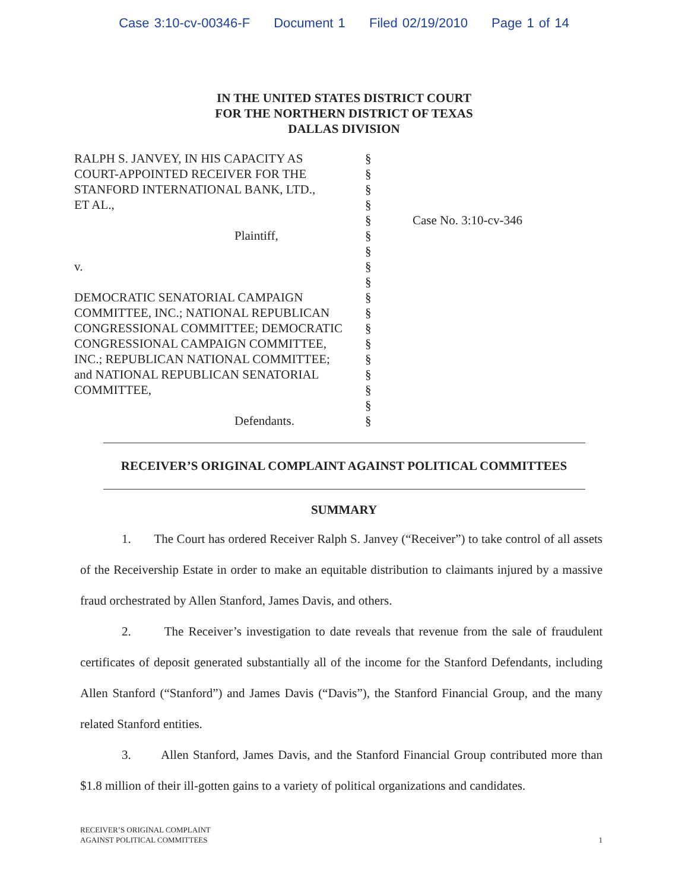Case 3:10-cv-00346-F Document 1 Filed 02/19/2010 Page 1 of 14
IN THE UNITED STATES DISTRICT COURT
FOR THE NORTHERN DISTRICT OF TEXAS
DALLAS DIVISION
RALPH S. JANVEY, IN HIS CAPACITY AS
COURT-APPOINTED RECEIVER FOR THE
STANFORD INTERNATIONAL BANK, LTD.,
ET AL.,
Plaintiff,
v.
DEMOCRATIC SENATORIAL CAMPAIGN
COMMITTEE, INC.; NATIONAL REPUBLICAN
CONGRESSIONAL COMMITTEE; DEMOCRATIC
CONGRESSIONAL CAMPAIGN COMMITTEE,
INC.; REPUBLICAN NATIONAL COMMITTEE;
and NATIONAL REPUBLICAN SENATORIAL
COMMITTEE,
Defendants.
§
§
§
§
§
§
§
§
§
§
§
§
§
§
§
§
§
§
Case No. 3:10-cv-346
RECEIVER’S ORIGINAL COMPLAINT AGAINST POLITICAL COMMITTEES
SUMMARY
1. The Court has ordered Receiver Ralph S. Janvey (“Receiver”) to take control of all assets of the Receivership Estate in order to make an equitable distribution to claimants injured by a massive fraud orchestrated by Allen Stanford, James Davis, and others.
2. The Receiver’s investigation to date reveals that revenue from the sale of fraudulent certificates of deposit generated substantially all of the income for the Stanford Defendants, including Allen Stanford (“Stanford”) and James Davis (“Davis”), the Stanford Financial Group, and the many related Stanford entities.
3. Allen Stanford, James Davis, and the Stanford Financial Group contributed more than $1.8 million of their ill-gotten gains to a variety of political organizations and candidates.
RECEIVER’S ORIGINAL COMPLAINT
AGAINST POLITICAL COMMITTEES
1